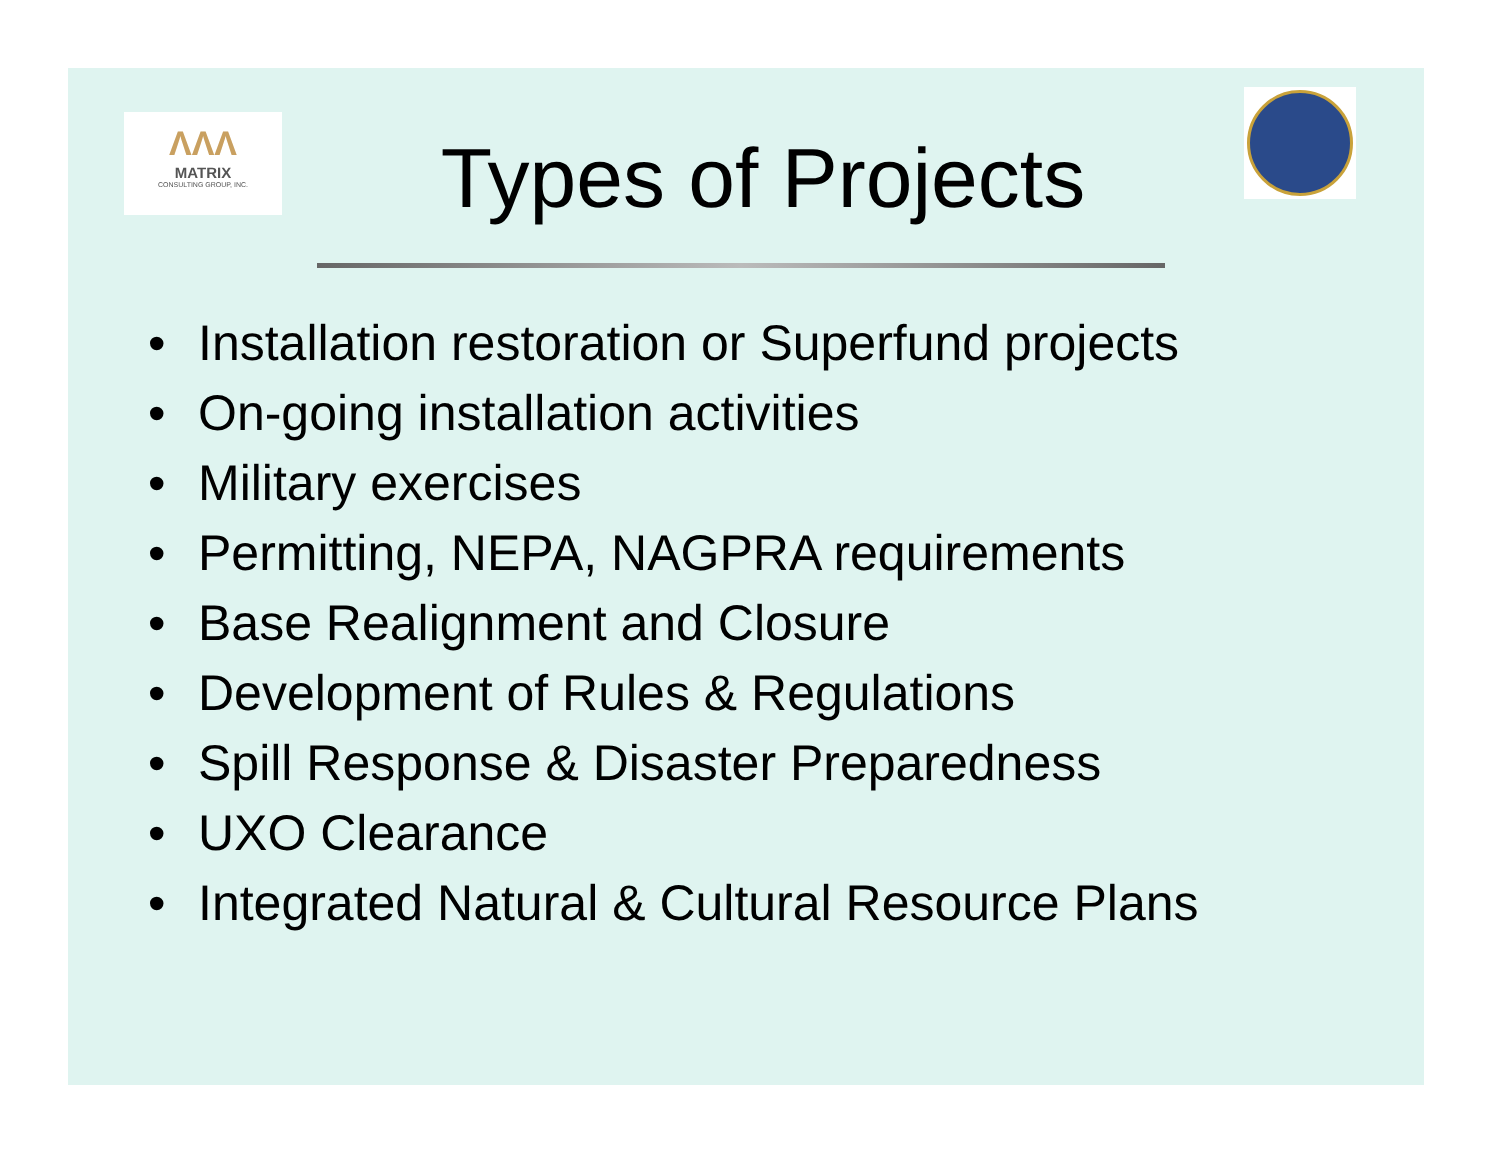ΛΛΛ
MATRIX
CONSULTING GROUP, INC.
Types of Projects
• Installation restoration or Superfund projects
• On-going installation activities
• Military exercises
• Permitting, NEPA, NAGPRA requirements
• Base Realignment and Closure
• Development of Rules & Regulations
• Spill Response & Disaster Preparedness
• UXO Clearance
• Integrated Natural & Cultural Resource Plans